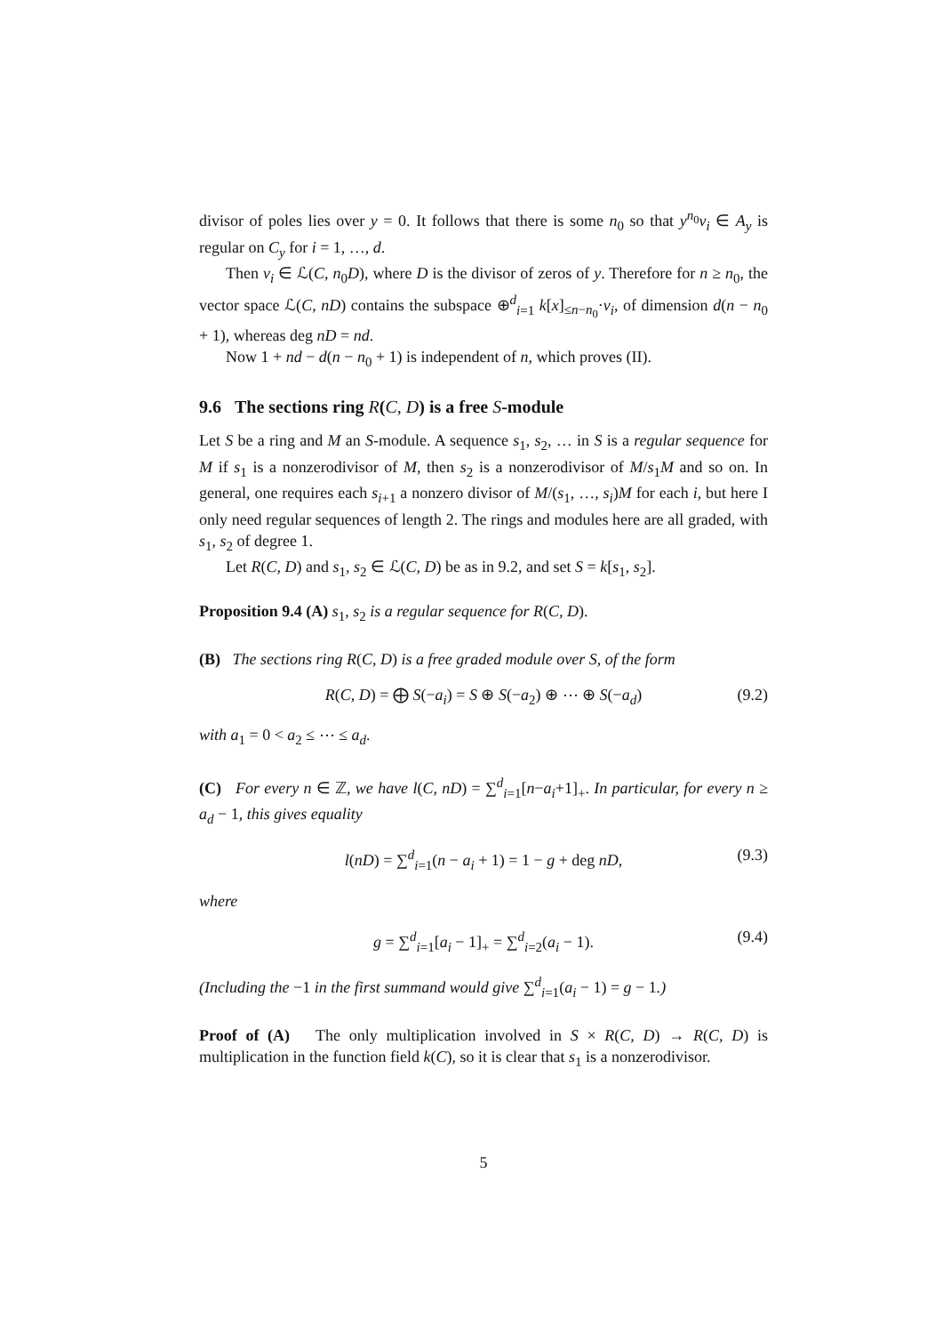divisor of poles lies over y = 0. It follows that there is some n<sub>0</sub> so that y<sup>n<sub>0</sub></sup>v<sub>i</sub> ∈ A<sub>y</sub> is regular on C<sub>y</sub> for i = 1, …, d.
Then v<sub>i</sub> ∈ ℒ(C, n<sub>0</sub>D), where D is the divisor of zeros of y. Therefore for n ≥ n<sub>0</sub>, the vector space ℒ(C, nD) contains the subspace ⊕<sup>d</sup><sub>i=1</sub> k[x]<sub>≤n−n<sub>0</sub></sub>·v<sub>i</sub>, of dimension d(n − n<sub>0</sub> + 1), whereas deg nD = nd.
Now 1 + nd − d(n − n<sub>0</sub> + 1) is independent of n, which proves (II).
9.6 The sections ring R(C, D) is a free S-module
Let S be a ring and M an S-module. A sequence s<sub>1</sub>, s<sub>2</sub>, … in S is a regular sequence for M if s<sub>1</sub> is a nonzerodivisor of M, then s<sub>2</sub> is a nonzerodivisor of M/s<sub>1</sub>M and so on. In general, one requires each s<sub>i+1</sub> a nonzero divisor of M/(s<sub>1</sub>, …, s<sub>i</sub>)M for each i, but here I only need regular sequences of length 2. The rings and modules here are all graded, with s<sub>1</sub>, s<sub>2</sub> of degree 1.
Let R(C, D) and s<sub>1</sub>, s<sub>2</sub> ∈ ℒ(C, D) be as in 9.2, and set S = k[s<sub>1</sub>, s<sub>2</sub>].
Proposition 9.4 (A) s<sub>1</sub>, s<sub>2</sub> is a regular sequence for R(C, D).
(B) The sections ring R(C, D) is a free graded module over S, of the form
R(C, D) = ⨁ S(−a<sub>i</sub>) = S ⊕ S(−a<sub>2</sub>) ⊕ ⋯ ⊕ S(−a<sub>d</sub>) (9.2)
with a<sub>1</sub> = 0 < a<sub>2</sub> ≤ ⋯ ≤ a<sub>d</sub>.
(C) For every n ∈ ℤ, we have l(C, nD) = ∑<sup>d</sup><sub>i=1</sub>[n−a<sub>i</sub>+1]<sub>+</sub>. In particular, for every n ≥ a<sub>d</sub> − 1, this gives equality
l(nD) = ∑<sup>d</sup><sub>i=1</sub>(n − a<sub>i</sub> + 1) = 1 − g + deg nD, (9.3)
where
g = ∑<sup>d</sup><sub>i=1</sub>[a<sub>i</sub> − 1]<sub>+</sub> = ∑<sup>d</sup><sub>i=2</sub>(a<sub>i</sub> − 1). (9.4)
(Including the −1 in the first summand would give ∑<sup>d</sup><sub>i=1</sub>(a<sub>i</sub> − 1) = g − 1.)
Proof of (A) The only multiplication involved in S × R(C, D) → R(C, D) is multiplication in the function field k(C), so it is clear that s<sub>1</sub> is a nonzerodivisor.
5